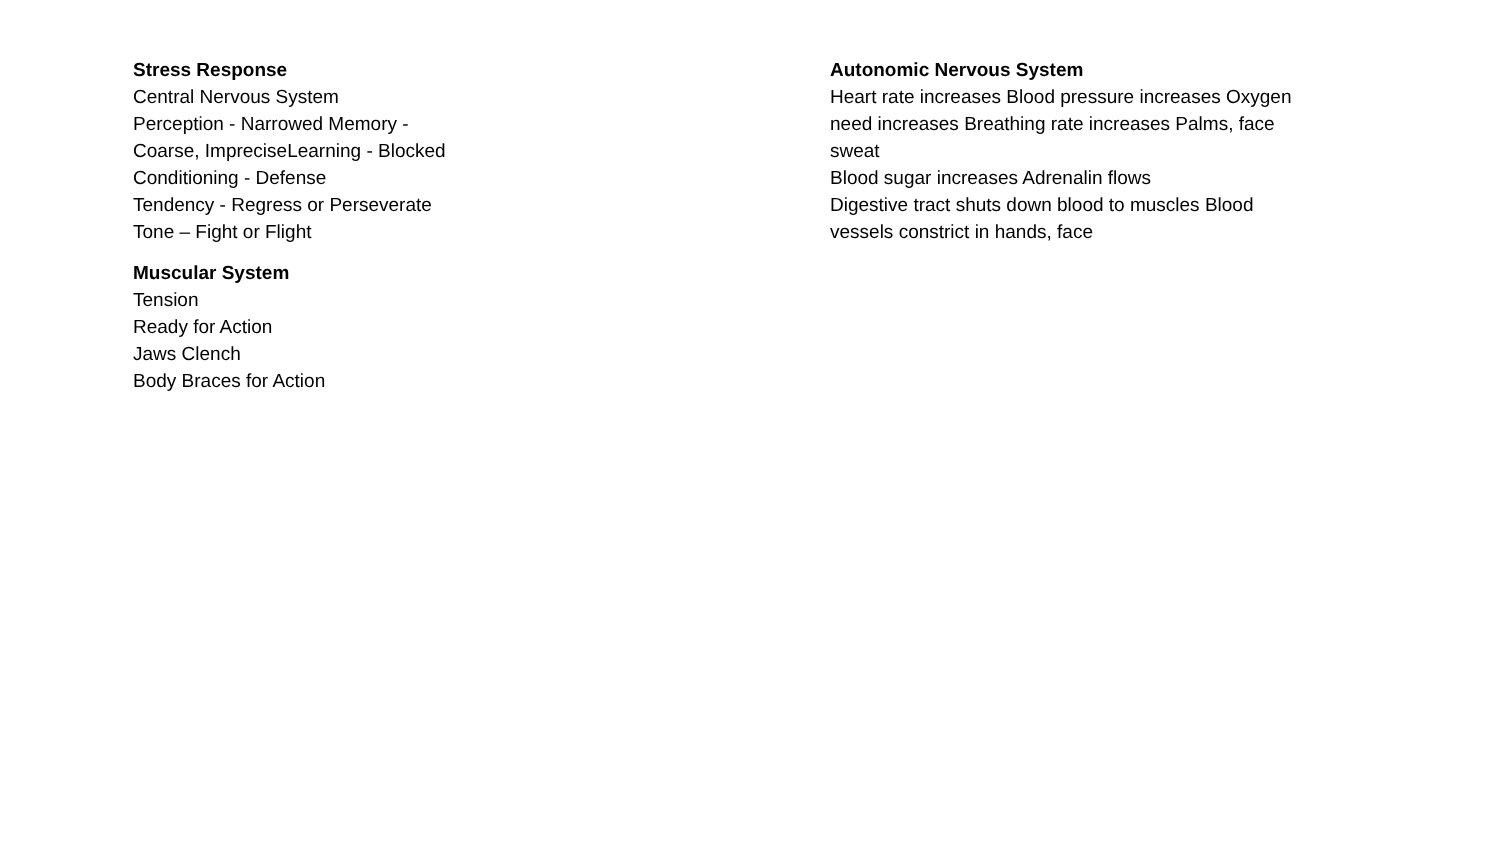Stress Response
Central Nervous System
Perception - Narrowed Memory -
Coarse, ImpreciseLearning - Blocked
Conditioning - Defense
Tendency - Regress or Perseverate
Tone – Fight or Flight
Muscular System
Tension
Ready for Action
Jaws Clench
Body Braces for Action
Autonomic Nervous System
Heart rate increases Blood pressure increases Oxygen need increases Breathing rate increases Palms, face sweat
Blood sugar increases Adrenalin flows
Digestive tract shuts down blood to muscles Blood vessels constrict in hands, face